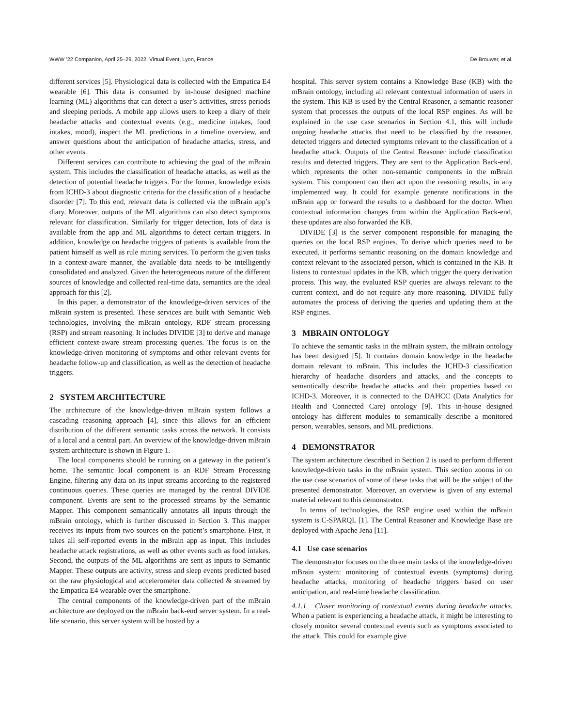WWW ’22 Companion, April 25–29, 2022, Virtual Event, Lyon, France De Brouwer, et al.
different services [5]. Physiological data is collected with the Empatica E4 wearable [6]. This data is consumed by in-house designed machine learning (ML) algorithms that can detect a user’s activities, stress periods and sleeping periods. A mobile app allows users to keep a diary of their headache attacks and contextual events (e.g., medicine intakes, food intakes, mood), inspect the ML predictions in a timeline overview, and answer questions about the anticipation of headache attacks, stress, and other events.
Different services can contribute to achieving the goal of the mBrain system. This includes the classification of headache attacks, as well as the detection of potential headache triggers. For the former, knowledge exists from ICHD-3 about diagnostic criteria for the classification of a headache disorder [7]. To this end, relevant data is collected via the mBrain app’s diary. Moreover, outputs of the ML algorithms can also detect symptoms relevant for classification. Similarly for trigger detection, lots of data is available from the app and ML algorithms to detect certain triggers. In addition, knowledge on headache triggers of patients is available from the patient himself as well as rule mining services. To perform the given tasks in a context-aware manner, the available data needs to be intelligently consolidated and analyzed. Given the heterogeneous nature of the different sources of knowledge and collected real-time data, semantics are the ideal approach for this [2].
In this paper, a demonstrator of the knowledge-driven services of the mBrain system is presented. These services are built with Semantic Web technologies, involving the mBrain ontology, RDF stream processing (RSP) and stream reasoning. It includes DIVIDE [3] to derive and manage efficient context-aware stream processing queries. The focus is on the knowledge-driven monitoring of symptoms and other relevant events for headache follow-up and classification, as well as the detection of headache triggers.
2 SYSTEM ARCHITECTURE
The architecture of the knowledge-driven mBrain system follows a cascading reasoning approach [4], since this allows for an efficient distribution of the different semantic tasks across the network. It consists of a local and a central part. An overview of the knowledge-driven mBrain system architecture is shown in Figure 1.
The local components should be running on a gateway in the patient’s home. The semantic local component is an RDF Stream Processing Engine, filtering any data on its input streams according to the registered continuous queries. These queries are managed by the central DIVIDE component. Events are sent to the processed streams by the Semantic Mapper. This component semantically annotates all inputs through the mBrain ontology, which is further discussed in Section 3. This mapper receives its inputs from two sources on the patient’s smartphone. First, it takes all self-reported events in the mBrain app as input. This includes headache attack registrations, as well as other events such as food intakes. Second, the outputs of the ML algorithms are sent as inputs to Semantic Mapper. These outputs are activity, stress and sleep events predicted based on the raw physiological and accelerometer data collected & streamed by the Empatica E4 wearable over the smartphone.
The central components of the knowledge-driven part of the mBrain architecture are deployed on the mBrain back-end server system. In a real-life scenario, this server system will be hosted by a
hospital. This server system contains a Knowledge Base (KB) with the mBrain ontology, including all relevant contextual information of users in the system. This KB is used by the Central Reasoner, a semantic reasoner system that processes the outputs of the local RSP engines. As will be explained in the use case scenarios in Section 4.1, this will include ongoing headache attacks that need to be classified by the reasoner, detected triggers and detected symptoms relevant to the classification of a headache attack. Outputs of the Central Reasoner include classification results and detected triggers. They are sent to the Application Back-end, which represents the other non-semantic components in the mBrain system. This component can then act upon the reasoning results, in any implemented way. It could for example generate notifications in the mBrain app or forward the results to a dashboard for the doctor. When contextual information changes from within the Application Back-end, these updates are also forwarded the KB.
DIVIDE [3] is the server component responsible for managing the queries on the local RSP engines. To derive which queries need to be executed, it performs semantic reasoning on the domain knowledge and context relevant to the associated person, which is contained in the KB. It listens to contextual updates in the KB, which trigger the query derivation process. This way, the evaluated RSP queries are always relevant to the current context, and do not require any more reasoning. DIVIDE fully automates the process of deriving the queries and updating them at the RSP engines.
3 MBRAIN ONTOLOGY
To achieve the semantic tasks in the mBrain system, the mBrain ontology has been designed [5]. It contains domain knowledge in the headache domain relevant to mBrain. This includes the ICHD-3 classification hierarchy of headache disorders and attacks, and the concepts to semantically describe headache attacks and their properties based on ICHD-3. Moreover, it is connected to the DAHCC (Data Analytics for Health and Connected Care) ontology [9]. This in-house designed ontology has different modules to semantically describe a monitored person, wearables, sensors, and ML predictions.
4 DEMONSTRATOR
The system architecture described in Section 2 is used to perform different knowledge-driven tasks in the mBrain system. This section zooms in on the use case scenarios of some of these tasks that will be the subject of the presented demonstrator. Moreover, an overview is given of any external material relevant to this demonstrator.
In terms of technologies, the RSP engine used within the mBrain system is C-SPARQL [1]. The Central Reasoner and Knowledge Base are deployed with Apache Jena [11].
4.1 Use case scenarios
The demonstrator focuses on the three main tasks of the knowledge-driven mBrain system: monitoring of contextual events (symptoms) during headache attacks, monitoring of headache triggers based on user anticipation, and real-time headache classification.
4.1.1 Closer monitoring of contextual events during headache attacks. When a patient is experiencing a headache attack, it might be interesting to closely monitor several contextual events such as symptoms associated to the attack. This could for example give